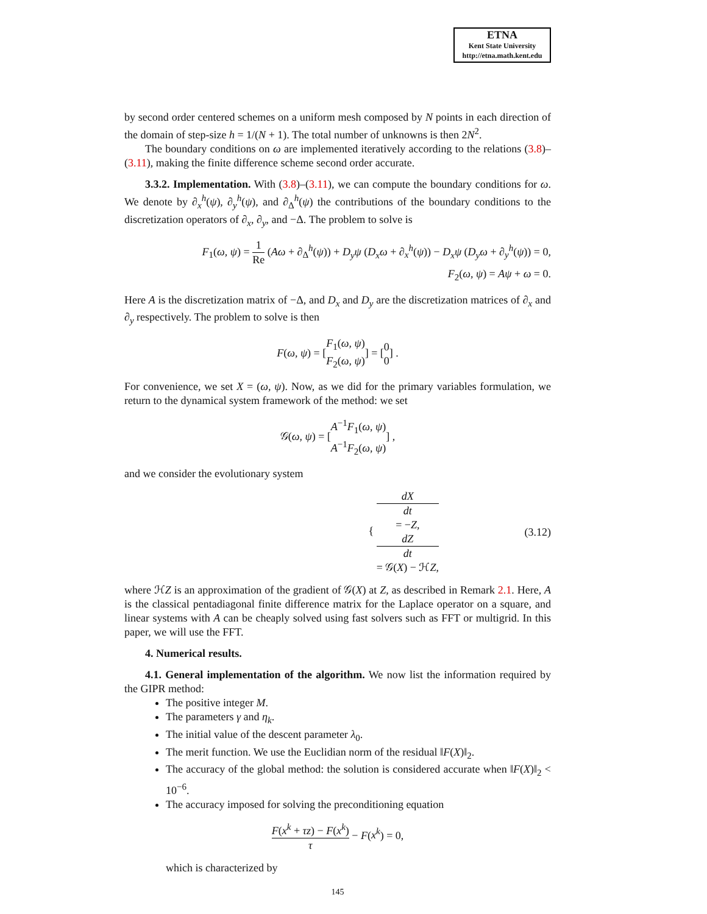ETNA
Kent State University
http://etna.math.kent.edu
by second order centered schemes on a uniform mesh composed by N points in each direction of the domain of step-size h = 1/(N + 1). The total number of unknowns is then 2N<sup>2</sup>.
The boundary conditions on ω are implemented iteratively according to the relations (3.8)–(3.11), making the finite difference scheme second order accurate.
3.3.2. Implementation. With (3.8)–(3.11), we can compute the boundary conditions for ω. We denote by ∂<sub>x</sub><sup>h</sup>(ψ), ∂<sub>y</sub><sup>h</sup>(ψ), and ∂<sub>Δ</sub><sup>h</sup>(ψ) the contributions of the boundary conditions to the discretization operators of ∂<sub>x</sub>, ∂<sub>y</sub>, and −Δ. The problem to solve is
F<sub>1</sub>(ω, ψ) = 1 Re (Aω + ∂<sub>Δ</sub><sup>h</sup>(ψ)) + D<sub>y</sub>ψ (D<sub>x</sub>ω + ∂<sub>x</sub><sup>h</sup>(ψ)) − D<sub>x</sub>ψ (D<sub>y</sub>ω + ∂<sub>y</sub><sup>h</sup>(ψ)) = 0,
F<sub>2</sub>(ω, ψ) = Aψ + ω = 0.
Here A is the discretization matrix of −Δ, and D<sub>x</sub> and D<sub>y</sub> are the discretization matrices of ∂<sub>x</sub> and ∂<sub>y</sub> respectively. The problem to solve is then
F(ω, ψ) = [F<sub>1</sub>(ω, ψ) F<sub>2</sub>(ω, ψ)] = [0 0] .
For convenience, we set X = (ω, ψ). Now, as we did for the primary variables formulation, we return to the dynamical system framework of the method: we set
𝒢(ω, ψ) = [A<sup>−1</sup>F<sub>1</sub>(ω, ψ) A<sup>−1</sup>F<sub>2</sub>(ω, ψ)] ,
and we consider the evolutionary system
{ dX
dt
= −Z, dZ
dt
= 𝒢(X) − ℋZ, (3.12)
where ℋZ is an approximation of the gradient of 𝒢(X) at Z, as described in Remark 2.1. Here, A is the classical pentadiagonal finite difference matrix for the Laplace operator on a square, and linear systems with A can be cheaply solved using fast solvers such as FFT or multigrid. In this paper, we will use the FFT.
4. Numerical results.
4.1. General implementation of the algorithm. We now list the information required by the GIPR method:
The positive integer M.
The parameters γ and η<sub>k</sub>.
The initial value of the descent parameter λ<sub>0</sub>.
The merit function. We use the Euclidian norm of the residual ‖F(X)‖<sub>2</sub>.
The accuracy of the global method: the solution is considered accurate when ‖F(X)‖<sub>2</sub> < 10<sup>−6</sup>.
The accuracy imposed for solving the preconditioning equation
F(x<sup>k</sup> + τz) − F(x<sup>k</sup>) τ − F(x<sup>k</sup>) = 0,
which is characterized by
145